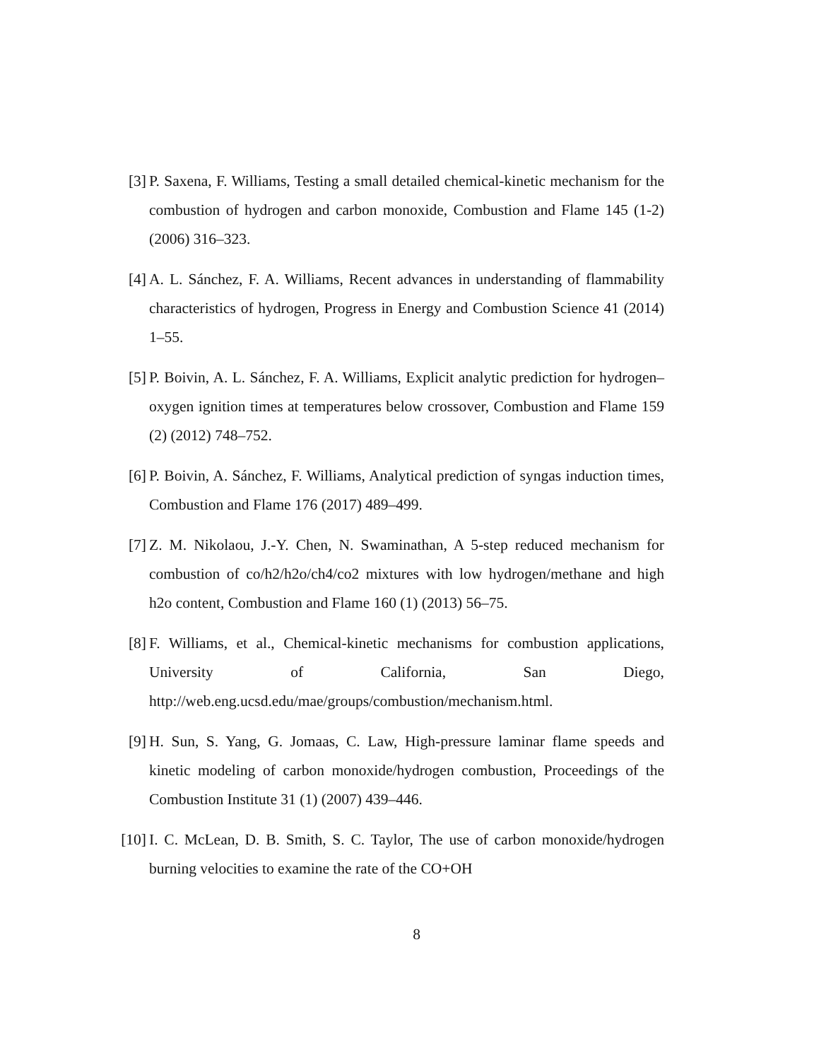[3] P. Saxena, F. Williams, Testing a small detailed chemical-kinetic mechanism for the combustion of hydrogen and carbon monoxide, Combustion and Flame 145 (1-2) (2006) 316–323.
[4] A. L. Sánchez, F. A. Williams, Recent advances in understanding of flammability characteristics of hydrogen, Progress in Energy and Combustion Science 41 (2014) 1–55.
[5] P. Boivin, A. L. Sánchez, F. A. Williams, Explicit analytic prediction for hydrogen–oxygen ignition times at temperatures below crossover, Combustion and Flame 159 (2) (2012) 748–752.
[6] P. Boivin, A. Sánchez, F. Williams, Analytical prediction of syngas induction times, Combustion and Flame 176 (2017) 489–499.
[7] Z. M. Nikolaou, J.-Y. Chen, N. Swaminathan, A 5-step reduced mechanism for combustion of co/h2/h2o/ch4/co2 mixtures with low hydrogen/methane and high h2o content, Combustion and Flame 160 (1) (2013) 56–75.
[8] F. Williams, et al., Chemical-kinetic mechanisms for combustion applications, University of California, San Diego, http://web.eng.ucsd.edu/mae/groups/combustion/mechanism.html.
[9] H. Sun, S. Yang, G. Jomaas, C. Law, High-pressure laminar flame speeds and kinetic modeling of carbon monoxide/hydrogen combustion, Proceedings of the Combustion Institute 31 (1) (2007) 439–446.
[10]
I. C. McLean, D. B. Smith, S. C. Taylor, The use of carbon monoxide/hydrogen burning velocities to examine the rate of the CO+OH
8